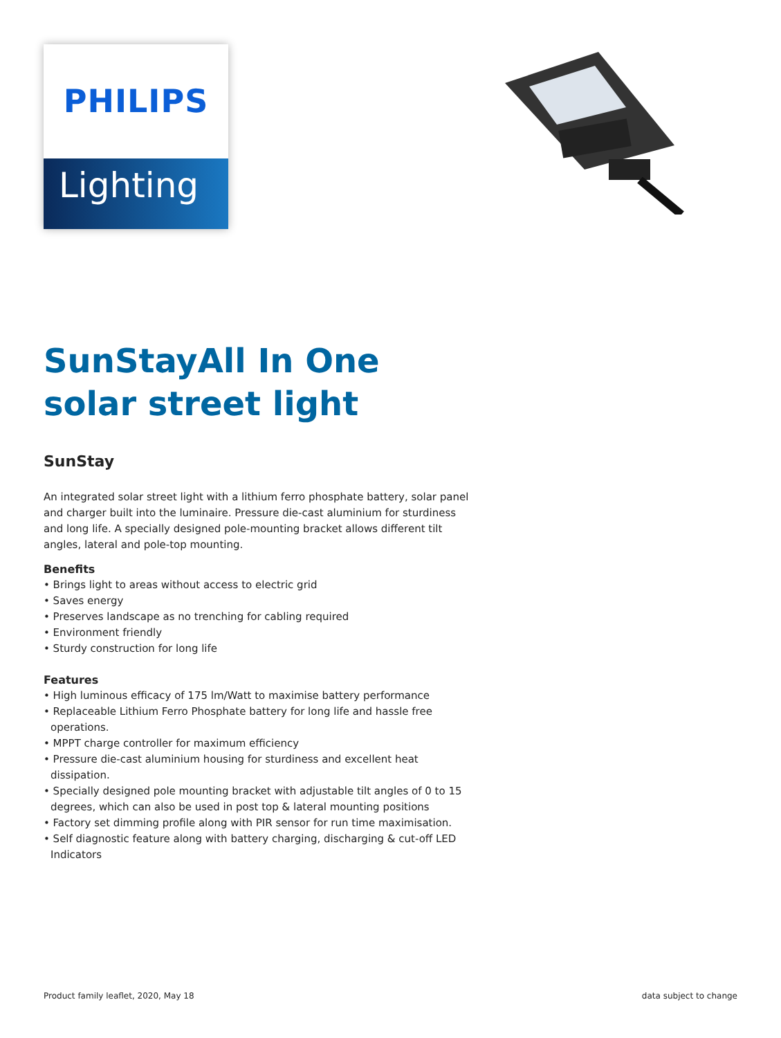PHILIPS
Lighting
SunStayAll In One solar street light
SunStay
An integrated solar street light with a lithium ferro phosphate battery, solar panel and charger built into the luminaire. Pressure die-cast aluminium for sturdiness and long life. A specially designed pole-mounting bracket allows different tilt angles, lateral and pole-top mounting.
Benefits
• Brings light to areas without access to electric grid
• Saves energy
• Preserves landscape as no trenching for cabling required
• Environment friendly
• Sturdy construction for long life
Features
• High luminous efficacy of 175 lm/Watt to maximise battery performance
• Replaceable Lithium Ferro Phosphate battery for long life and hassle free operations.
• MPPT charge controller for maximum efficiency
• Pressure die-cast aluminium housing for sturdiness and excellent heat dissipation.
• Specially designed pole mounting bracket with adjustable tilt angles of 0 to 15 degrees, which can also be used in post top & lateral mounting positions
• Factory set dimming profile along with PIR sensor for run time maximisation.
• Self diagnostic feature along with battery charging, discharging & cut-off LED Indicators
Product family leaflet, 2020, May 18 data subject to change